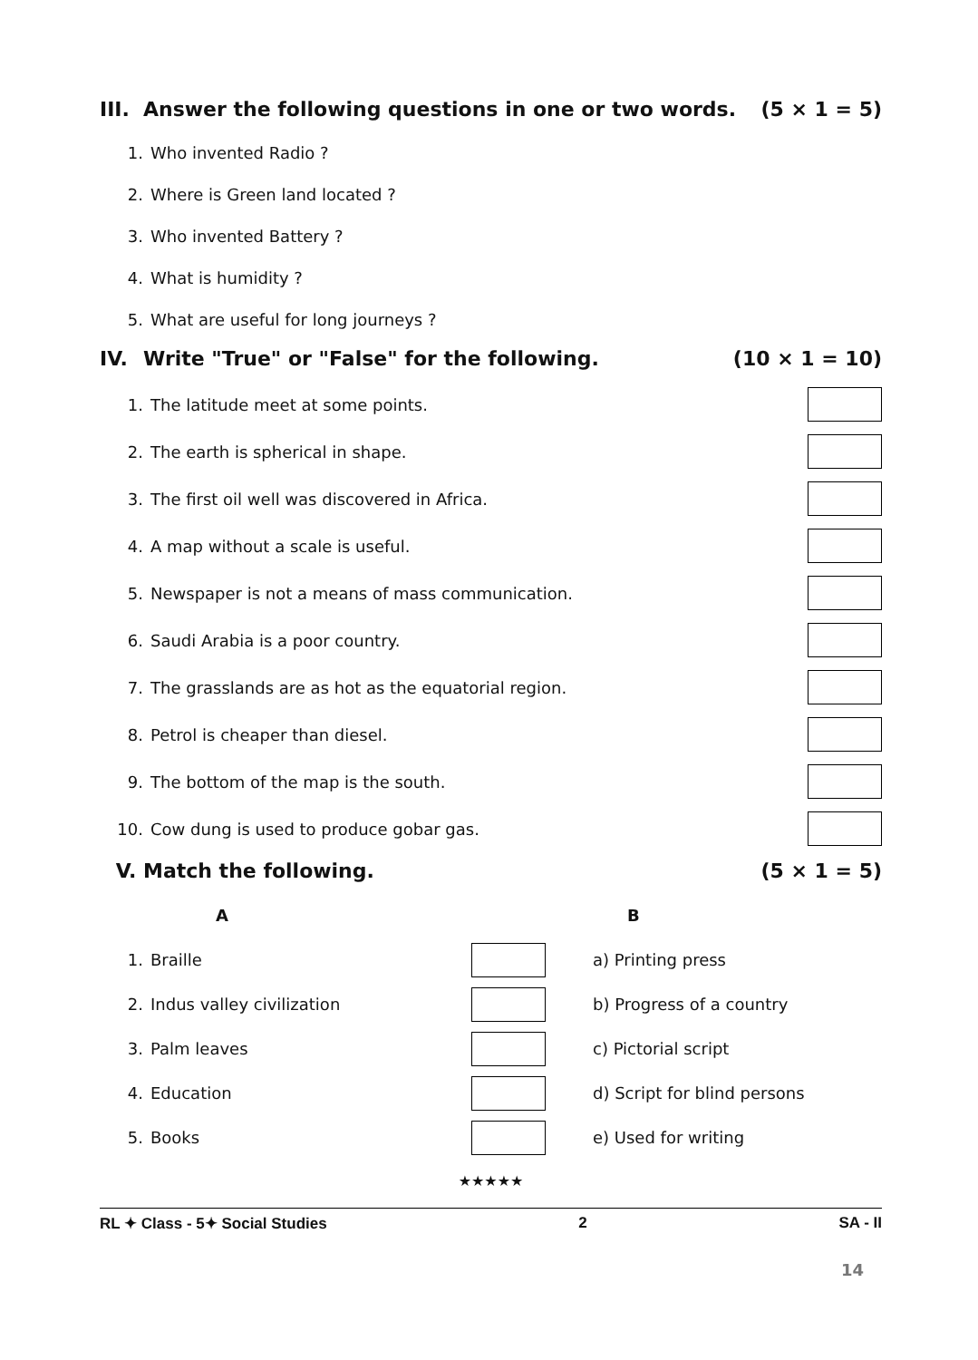III. Answer the following questions in one or two words.
(5 × 1 = 5)
1. Who invented Radio ?
2. Where is Green land located ?
3. Who invented Battery ?
4. What is humidity ?
5.
What are useful for long journeys ?
IV. Write "True" or "False" for the following.
(10 × 1 = 10)
1.
The latitude meet at some points.
2.
The earth is spherical in shape.
3.
The first oil well was discovered in Africa.
4.
A map without a scale is useful.
5.
Newspaper is not a means of mass communication.
6.
Saudi Arabia is a poor country.
7.
The grasslands are as hot as the equatorial region.
8. Petrol is cheaper than diesel.
9.
The bottom of the map is the south.
10.
Cow dung is used to produce gobar gas.
V. Match the following. (5 × 1 = 5)
| | A | | B |
| --- | --- | --- | --- |
| 1. | Braille | | a) Printing press |
| 2. | Indus valley civilization | | b) Progress of a country |
| 3. | Palm leaves | | c) Pictorial script |
| 4. | Education | | d) Script for blind persons |
| 5. | Books | | e) Used for writing |
★★★★★
RL ✦ Class - 5✦ Social Studies 2 SA - II
14